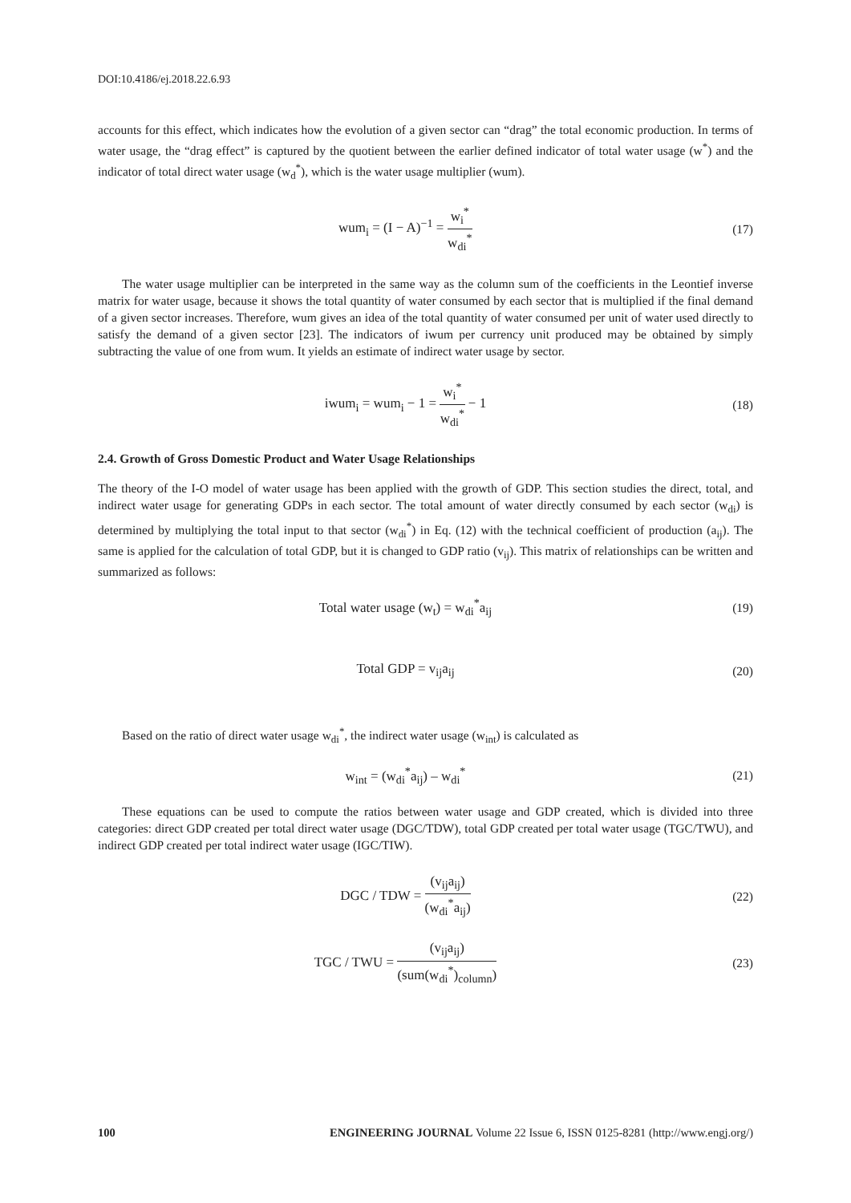DOI:10.4186/ej.2018.22.6.93
accounts for this effect, which indicates how the evolution of a given sector can “drag” the total economic production. In terms of water usage, the “drag effect” is captured by the quotient between the earlier defined indicator of total water usage (w<sup>*</sup>) and the indicator of total direct water usage (w<sub>d</sub><sup>*</sup>), which is the water usage multiplier (wum).
wum<sub>i</sub> = (I − A)<sup>−1</sup> = w<sub>i</sub><sup>*</sup> w<sub>di</sub><sup>*</sup> (17)
The water usage multiplier can be interpreted in the same way as the column sum of the coefficients in the Leontief inverse matrix for water usage, because it shows the total quantity of water consumed by each sector that is multiplied if the final demand of a given sector increases. Therefore, wum gives an idea of the total quantity of water consumed per unit of water used directly to satisfy the demand of a given sector [23]. The indicators of iwum per currency unit produced may be obtained by simply subtracting the value of one from wum. It yields an estimate of indirect water usage by sector.
iwum<sub>i</sub> = wum<sub>i</sub> − 1 = w<sub>i</sub><sup>*</sup> w<sub>di</sub><sup>*</sup> − 1
(18)
2.4. Growth of Gross Domestic Product and Water Usage Relationships
The theory of the I-O model of water usage has been applied with the growth of GDP. This section studies the direct, total, and indirect water usage for generating GDPs in each sector. The total amount of water directly consumed by each sector (w<sub>di</sub>) is determined by multiplying the total input to that sector (w<sub>di</sub><sup>*</sup>) in Eq. (12) with the technical coefficient of production (a<sub>ij</sub>). The same is applied for the calculation of total GDP, but it is changed to GDP ratio (v<sub>ij</sub>). This matrix of relationships can be written and summarized as follows:
Total water usage (w<sub>t</sub>) = w<sub>di</sub><sup>*</sup>a<sub>ij</sub>
(19)
Total GDP = v<sub>ij</sub>a<sub>ij</sub> (20)
Based on the ratio of direct water usage w<sub>di</sub><sup>*</sup>, the indirect water usage (w<sub>int</sub>) is calculated as
w<sub>int</sub> = (w<sub>di</sub><sup>*</sup>a<sub>ij</sub>) – w<sub>di</sub><sup>*</sup> (21)
These equations can be used to compute the ratios between water usage and GDP created, which is divided into three categories: direct GDP created per total direct water usage (DGC/TDW), total GDP created per total water usage (TGC/TWU), and indirect GDP created per total indirect water usage (IGC/TIW).
DGC / TDW = (v<sub>ij</sub>a<sub>ij</sub>) (w<sub>di</sub><sup>*</sup>a<sub>ij</sub>) (22)
TGC / TWU = (v<sub>ij</sub>a<sub>ij</sub>) (sum(w<sub>di</sub><sup>*</sup>)<sub>column</sub>)
(23)
100 ENGINEERING JOURNAL Volume 22 Issue 6, ISSN 0125-8281 (http://www.engj.org/)